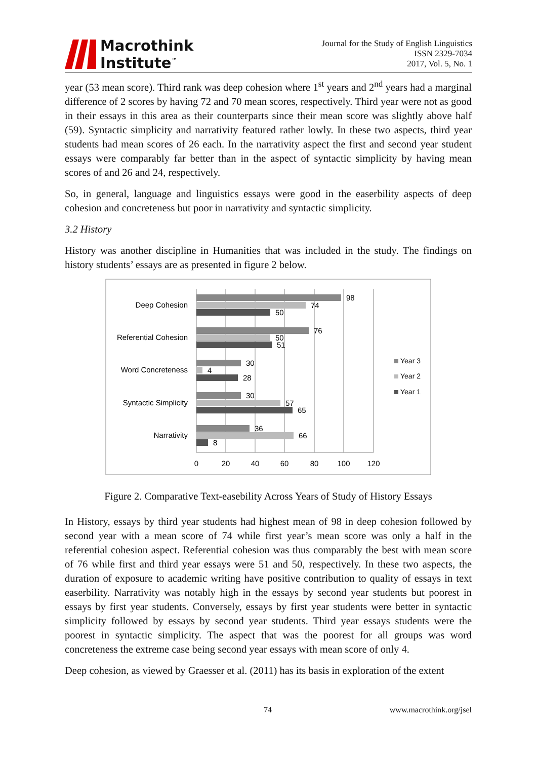Macrothink
Institute<sup>™</sup>
Journal for the Study of English Linguistics
ISSN 2329-7034
2017, Vol. 5, No. 1
year (53 mean score). Third rank was deep cohesion where 1<sup>st</sup> years and 2<sup>nd</sup> years had a marginal difference of 2 scores by having 72 and 70 mean scores, respectively. Third year were not as good in their essays in this area as their counterparts since their mean score was slightly above half (59). Syntactic simplicity and narrativity featured rather lowly. In these two aspects, third year students had mean scores of 26 each. In the narrativity aspect the first and second year student essays were comparably far better than in the aspect of syntactic simplicity by having mean scores of and 26 and 24, respectively.
So, in general, language and linguistics essays were good in the easerbility aspects of deep cohesion and concreteness but poor in narrativity and syntactic simplicity.
3.2 History
History was another discipline in Humanities that was included in the study. The findings on history students’ essays are as presented in figure 2 below.
Deep Cohesion
Referential Cohesion
Word Concreteness
Syntactic Simplicity
Narrativity
98
74
50
76
50
51
30
4
28
30
57
65
36
66
8
0
20
40
60
80
100
120
Year 3
Year 2
Year 1
Figure 2. Comparative Text-easebility Across Years of Study of History Essays
In History, essays by third year students had highest mean of 98 in deep cohesion followed by second year with a mean score of 74 while first year’s mean score was only a half in the referential cohesion aspect. Referential cohesion was thus comparably the best with mean score of 76 while first and third year essays were 51 and 50, respectively. In these two aspects, the duration of exposure to academic writing have positive contribution to quality of essays in text easerbility. Narrativity was notably high in the essays by second year students but poorest in essays by first year students. Conversely, essays by first year students were better in syntactic simplicity followed by essays by second year students. Third year essays students were the poorest in syntactic simplicity. The aspect that was the poorest for all groups was word concreteness the extreme case being second year essays with mean score of only 4.
Deep cohesion, as viewed by Graesser et al. (2011) has its basis in exploration of the extent
74 www.macrothink.org/jsel